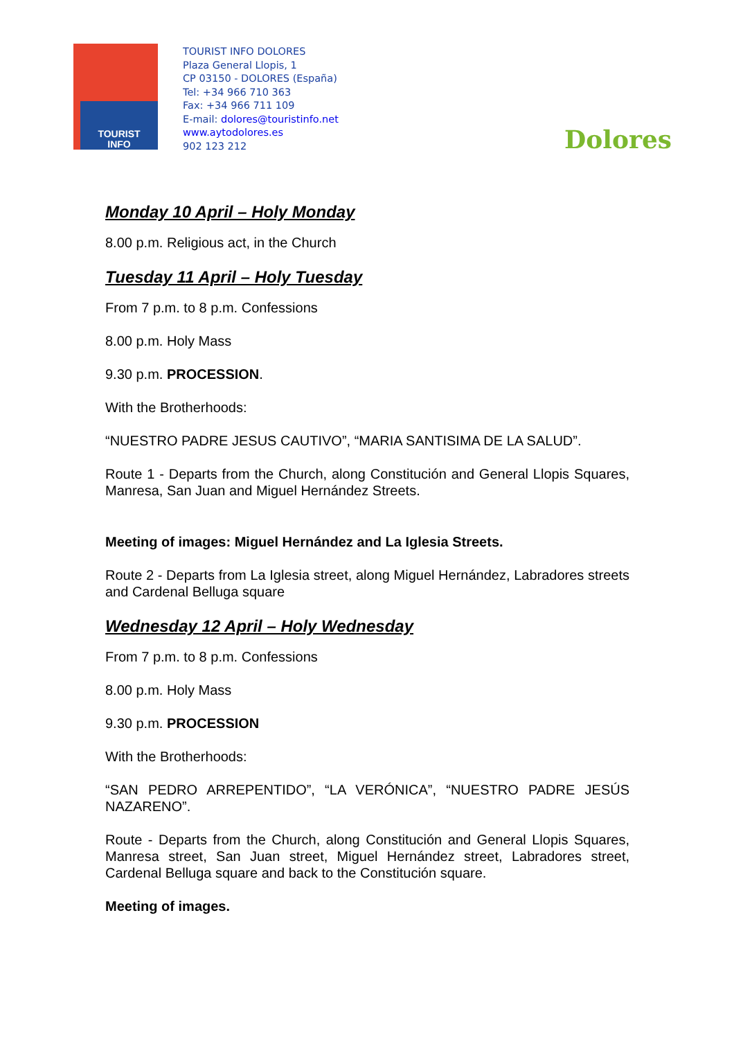TOURIST
INFO
TOURIST INFO DOLORES
Plaza General Llopis, 1
CP 03150 - DOLORES (España)
Tel: +34 966 710 363
Fax: +34 966 711 109
E-mail: dolores@touristinfo.net
www.aytodolores.es
902 123 212
Dolores
Monday 10 April – Holy Monday
8.00 p.m. Religious act, in the Church
Tuesday 11 April – Holy Tuesday
From 7 p.m. to 8 p.m. Confessions
8.00 p.m. Holy Mass
9.30 p.m. PROCESSION.
With the Brotherhoods:
“NUESTRO PADRE JESUS CAUTIVO”, “MARIA SANTISIMA DE LA SALUD”.
Route 1 - Departs from the Church, along Constitución and General Llopis Squares, Manresa, San Juan and Miguel Hernández Streets.
Meeting of images: Miguel Hernández and La Iglesia Streets.
Route 2 - Departs from La Iglesia street, along Miguel Hernández, Labradores streets and Cardenal Belluga square
Wednesday 12 April – Holy Wednesday
From 7 p.m. to 8 p.m. Confessions
8.00 p.m. Holy Mass
9.30 p.m. PROCESSION
With the Brotherhoods:
“SAN PEDRO ARREPENTIDO”, “LA VERÓNICA”, “NUESTRO PADRE JESÚS NAZARENO”.
Route - Departs from the Church, along Constitución and General Llopis Squares, Manresa street, San Juan street, Miguel Hernández street, Labradores street, Cardenal Belluga square and back to the Constitución square.
Meeting of images.